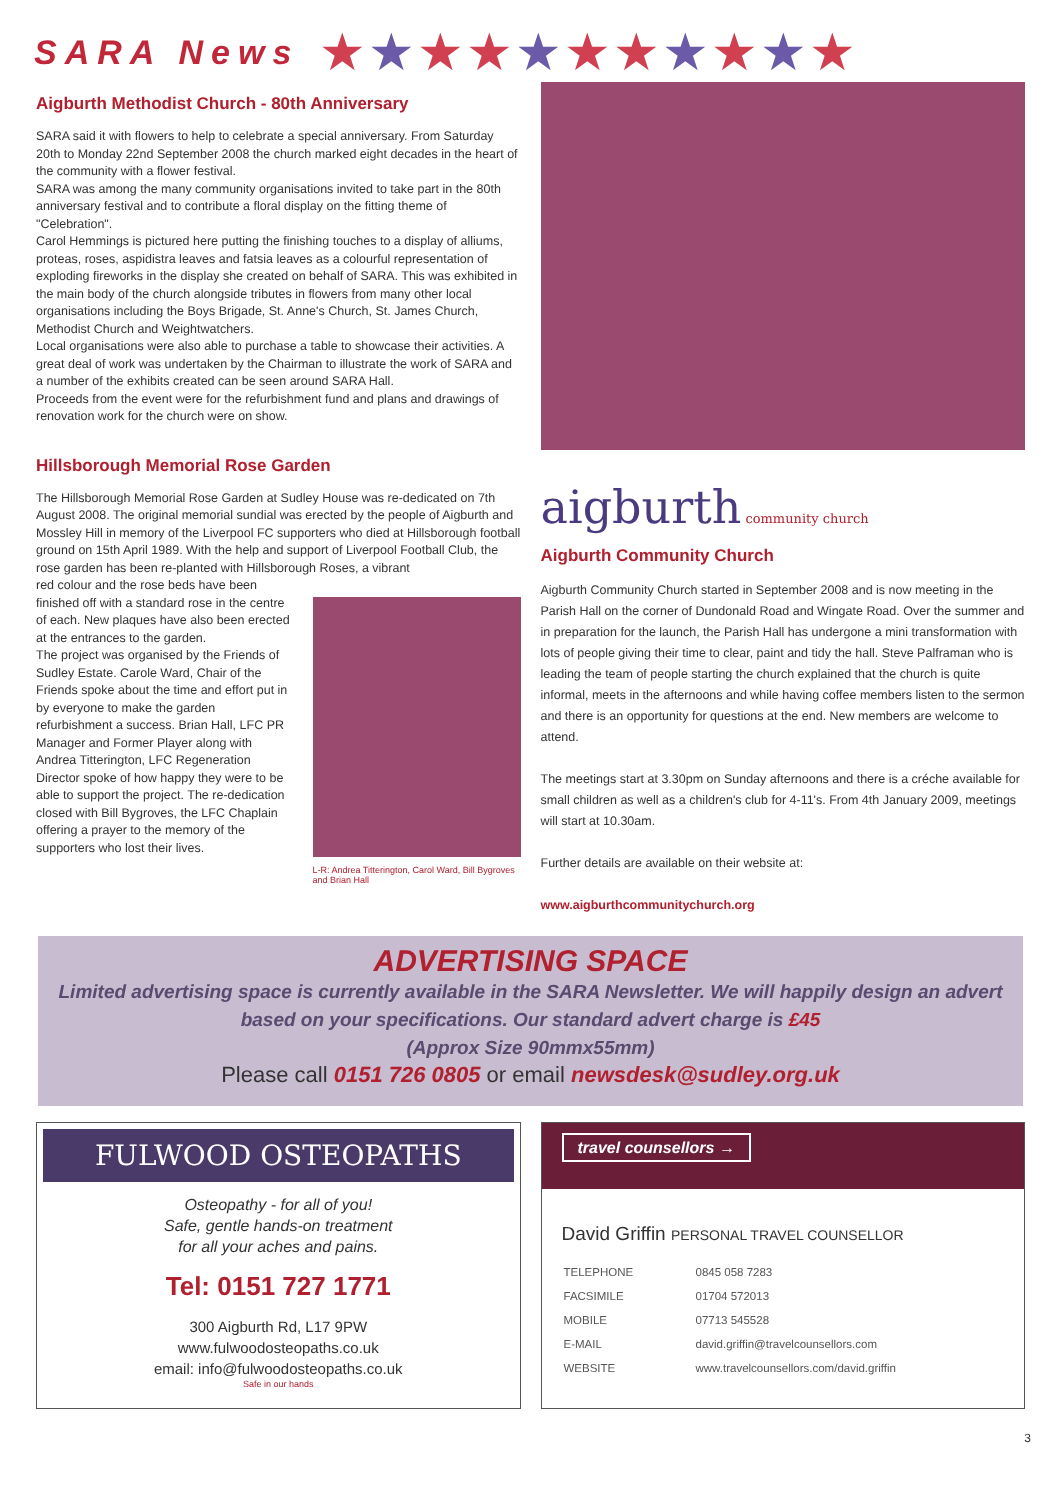SARA News
★★★★★★★★★★★
Aigburth Methodist Church - 80th Anniversary
SARA said it with flowers to help to celebrate a special anniversary. From Saturday 20th to Monday 22nd September 2008 the church marked eight decades in the heart of the community with a flower festival.
SARA was among the many community organisations invited to take part in the 80th anniversary festival and to contribute a floral display on the fitting theme of "Celebration".
Carol Hemmings is pictured here putting the finishing touches to a display of alliums, proteas, roses, aspidistra leaves and fatsia leaves as a colourful representation of exploding fireworks in the display she created on behalf of SARA. This was exhibited in the main body of the church alongside tributes in flowers from many other local organisations including the Boys Brigade, St. Anne's Church, St. James Church, Methodist Church and Weightwatchers.
Local organisations were also able to purchase a table to showcase their activities. A great deal of work was undertaken by the Chairman to illustrate the work of SARA and a number of the exhibits created can be seen around SARA Hall.
Proceeds from the event were for the refurbishment fund and plans and drawings of renovation work for the church were on show.
Hillsborough Memorial Rose Garden
The Hillsborough Memorial Rose Garden at Sudley House was re-dedicated on 7th August 2008. The original memorial sundial was erected by the people of Aigburth and Mossley Hill in memory of the Liverpool FC supporters who died at Hillsborough football ground on 15th April 1989. With the help and support of Liverpool Football Club, the rose garden has been re-planted with Hillsborough Roses, a vibrant
red colour and the rose beds have been finished off with a standard rose in the centre of each. New plaques have also been erected at the entrances to the garden.
The project was organised by the Friends of Sudley Estate. Carole Ward, Chair of the Friends spoke about the time and effort put in by everyone to make the garden refurbishment a success. Brian Hall, LFC PR Manager and Former Player along with Andrea Titterington, LFC Regeneration Director spoke of how happy they were to be able to support the project. The re-dedication closed with Bill Bygroves, the LFC Chaplain offering a prayer to the memory of the supporters who lost their lives.
L-R: Andrea Titterington, Carol Ward, Bill Bygroves and Brian Hall
aigburth community church
Aigburth Community Church
Aigburth Community Church started in September 2008 and is now meeting in the Parish Hall on the corner of Dundonald Road and Wingate Road. Over the summer and in preparation for the launch, the Parish Hall has undergone a mini transformation with lots of people giving their time to clear, paint and tidy the hall. Steve Palframan who is leading the team of people starting the church explained that the church is quite informal, meets in the afternoons and while having coffee members listen to the sermon and there is an opportunity for questions at the end. New members are welcome to attend.
The meetings start at 3.30pm on Sunday afternoons and there is a créche available for small children as well as a children's club for 4-11's. From 4th January 2009, meetings will start at 10.30am.
Further details are available on their website at:
www.aigburthcommunitychurch.org
ADVERTISING SPACE
Limited advertising space is currently available in the SARA Newsletter. We will happily design an advert based on your specifications. Our standard advert charge is £45
(Approx Size 90mmx55mm)
Please call 0151 726 0805 or email newsdesk@sudley.org.uk
FULWOOD OSTEOPATHS
Osteopathy - for all of you!
Safe, gentle hands-on treatment
for all your aches and pains.
Tel: 0151 727 1771
300 Aigburth Rd, L17 9PW
www.fulwoodosteopaths.co.uk
email: info@fulwoodosteopaths.co.uk
Safe in our hands
travel counsellors →
David Griffin PERSONAL TRAVEL COUNSELLOR
| TELEPHONE | 0845 058 7283 |
| FACSIMILE | 01704 572013 |
| MOBILE | 07713 545528 |
| E-MAIL | david.griffin@travelcounsellors.com |
| WEBSITE | www.travelcounsellors.com/david.griffin |
3